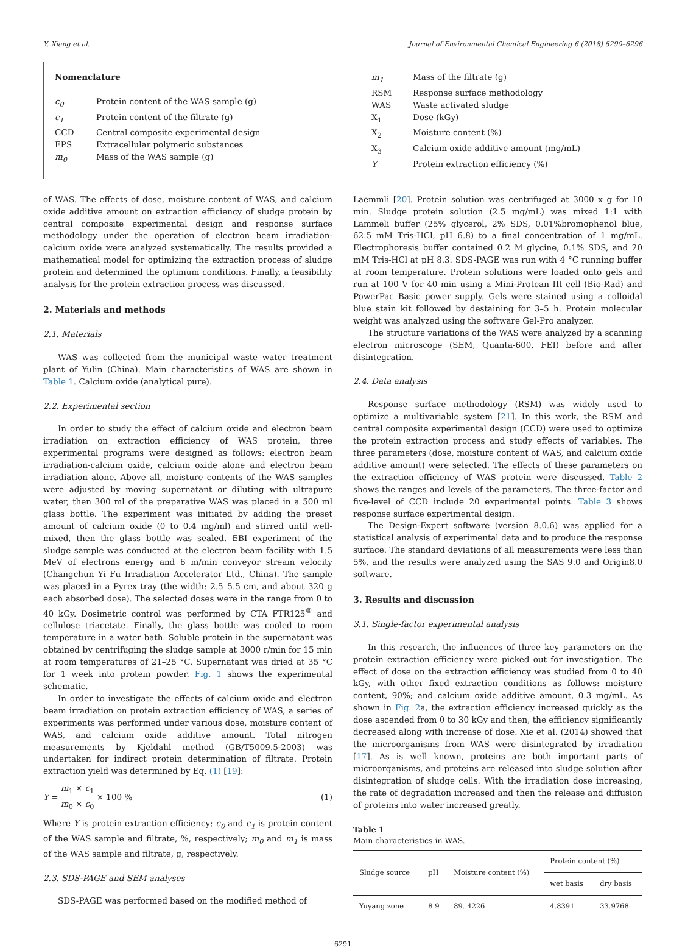Y. Xiang et al. Journal of Environmental Chemical Engineering 6 (2018) 6290–6296
Nomenclature
| c<sub>0</sub> | Protein content of the WAS sample (g) |
| c<sub>1</sub> | Protein content of the filtrate (g) |
| CCD | Central composite experimental design |
| EPS | Extracellular polymeric substances |
| m<sub>0</sub> | Mass of the WAS sample (g) |
| m<sub>1</sub> | Mass of the filtrate (g) |
| RSM | Response surface methodology |
| WAS | Waste activated sludge |
| X<sub>1</sub> | Dose (kGy) |
| X<sub>2</sub> | Moisture content (%) |
| X<sub>3</sub> | Calcium oxide additive amount (mg/mL) |
| Y | Protein extraction efficiency (%) |
of WAS. The effects of dose, moisture content of WAS, and calcium oxide additive amount on extraction efficiency of sludge protein by central composite experimental design and response surface methodology under the operation of electron beam irradiation-calcium oxide were analyzed systematically. The results provided a mathematical model for optimizing the extraction process of sludge protein and determined the optimum conditions. Finally, a feasibility analysis for the protein extraction process was discussed.
2. Materials and methods
2.1. Materials
WAS was collected from the municipal waste water treatment plant of Yulin (China). Main characteristics of WAS are shown in Table 1. Calcium oxide (analytical pure).
2.2. Experimental section
In order to study the effect of calcium oxide and electron beam irradiation on extraction efficiency of WAS protein, three experimental programs were designed as follows: electron beam irradiation-calcium oxide, calcium oxide alone and electron beam irradiation alone. Above all, moisture contents of the WAS samples were adjusted by moving supernatant or diluting with ultrapure water, then 300 ml of the preparative WAS was placed in a 500 ml glass bottle. The experiment was initiated by adding the preset amount of calcium oxide (0 to 0.4 mg/ml) and stirred until well-mixed, then the glass bottle was sealed. EBI experiment of the sludge sample was conducted at the electron beam facility with 1.5 MeV of electrons energy and 6 m/min conveyor stream velocity (Changchun Yi Fu Irradiation Accelerator Ltd., China). The sample was placed in a Pyrex tray (the width: 2.5–5.5 cm, and about 320 g each absorbed dose). The selected doses were in the range from 0 to 40 kGy. Dosimetric control was performed by CTA FTR125<sup>®</sup> and cellulose triacetate. Finally, the glass bottle was cooled to room temperature in a water bath. Soluble protein in the supernatant was obtained by centrifuging the sludge sample at 3000 r/min for 15 min at room temperatures of 21–25 °C. Supernatant was dried at 35 °C for 1 week into protein powder. Fig. 1 shows the experimental schematic.
In order to investigate the effects of calcium oxide and electron beam irradiation on protein extraction efficiency of WAS, a series of experiments was performed under various dose, moisture content of WAS, and calcium oxide additive amount. Total nitrogen measurements by Kjeldahl method (GB/T5009.5-2003) was undertaken for indirect protein determination of filtrate. Protein extraction yield was determined by Eq. (1) [19]:
Y = m<sub>1</sub> × c<sub>1</sub> m<sub>0</sub> × c<sub>0</sub> × 100 % (1)
Where Y is protein extraction efficiency; c<sub>0</sub> and c<sub>1</sub> is protein content of the WAS sample and filtrate, %, respectively; m<sub>0</sub> and m<sub>1</sub> is mass of the WAS sample and filtrate, g, respectively.
2.3. SDS-PAGE and SEM analyses
SDS-PAGE was performed based on the modified method of
Laemmli [20]. Protein solution was centrifuged at 3000 x g for 10 min. Sludge protein solution (2.5 mg/mL) was mixed 1:1 with Lammeli buffer (25% glycerol, 2% SDS, 0.01%bromophenol blue, 62.5 mM Tris-HCl, pH 6.8) to a final concentration of 1 mg/mL. Electrophoresis buffer contained 0.2 M glycine, 0.1% SDS, and 20 mM Tris-HCl at pH 8.3. SDS-PAGE was run with 4 °C running buffer at room temperature. Protein solutions were loaded onto gels and run at 100 V for 40 min using a Mini-Protean III cell (Bio-Rad) and PowerPac Basic power supply. Gels were stained using a colloidal blue stain kit followed by destaining for 3–5 h. Protein molecular weight was analyzed using the software Gel-Pro analyzer.
The structure variations of the WAS were analyzed by a scanning electron microscope (SEM, Quanta-600, FEI) before and after disintegration.
2.4. Data analysis
Response surface methodology (RSM) was widely used to optimize a multivariable system [21]. In this work, the RSM and central composite experimental design (CCD) were used to optimize the protein extraction process and study effects of variables. The three parameters (dose, moisture content of WAS, and calcium oxide additive amount) were selected. The effects of these parameters on the extraction efficiency of WAS protein were discussed. Table 2 shows the ranges and levels of the parameters. The three-factor and five-level of CCD include 20 experimental points. Table 3 shows response surface experimental design.
The Design-Expert software (version 8.0.6) was applied for a statistical analysis of experimental data and to produce the response surface. The standard deviations of all measurements were less than 5%, and the results were analyzed using the SAS 9.0 and Origin8.0 software.
3. Results and discussion
3.1. Single-factor experimental analysis
In this research, the influences of three key parameters on the protein extraction efficiency were picked out for investigation. The effect of dose on the extraction efficiency was studied from 0 to 40 kGy, with other fixed extraction conditions as follows: moisture content, 90%; and calcium oxide additive amount, 0.3 mg/mL. As shown in Fig. 2a, the extraction efficiency increased quickly as the dose ascended from 0 to 30 kGy and then, the efficiency significantly decreased along with increase of dose. Xie et al. (2014) showed that the microorganisms from WAS were disintegrated by irradiation [17]. As is well known, proteins are both important parts of microorganisms, and proteins are released into sludge solution after disintegration of sludge cells. With the irradiation dose increasing, the rate of degradation increased and then the release and diffusion of proteins into water increased greatly.
Table 1
Main characteristics in WAS.
| Sludge source | pH | Moisture content (%) | Protein content (%) | |
| --- | --- | --- | --- | --- |
| | | | wet basis | dry basis |
| Yuyang zone | 8.9 | 89. 4226 | 4.8391 | 33.9768 |
6291